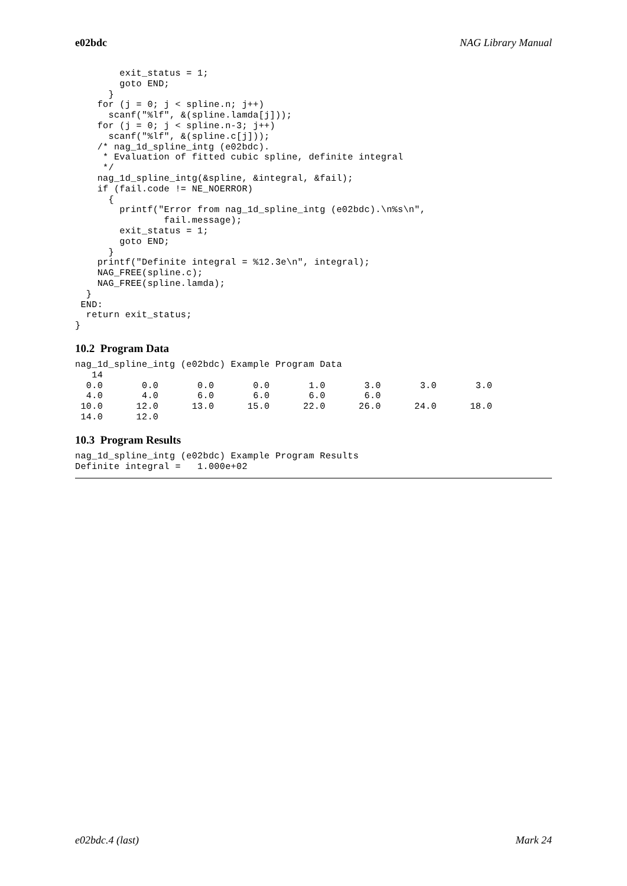e02bdc NAG Library Manual
        exit_status = 1;
        goto END;
      }
    for (j = 0; j < spline.n; j++)
      scanf("%lf", &(spline.lamda[j]));
    for (j = 0; j < spline.n-3; j++)
      scanf("%lf", &(spline.c[j]));
    /* nag_1d_spline_intg (e02bdc).
     * Evaluation of fitted cubic spline, definite integral
     */
    nag_1d_spline_intg(&spline, &integral, &fail);
    if (fail.code != NE_NOERROR)
      {
        printf("Error from nag_1d_spline_intg (e02bdc).\n%s\n",
                fail.message);
        exit_status = 1;
        goto END;
      }
    printf("Definite integral = %12.3e\n", integral);
    NAG_FREE(spline.c);
    NAG_FREE(spline.lamda);
  }
 END:
  return exit_status;
}
10.2 Program Data
nag_1d_spline_intg (e02bdc) Example Program Data
   14
  0.0       0.0       0.0       0.0       1.0       3.0       3.0       3.0
  4.0       4.0       6.0       6.0       6.0       6.0
 10.0      12.0      13.0      15.0      22.0      26.0      24.0      18.0
 14.0      12.0
10.3 Program Results
nag_1d_spline_intg (e02bdc) Example Program Results
Definite integral =   1.000e+02
e02bdc.4 (last) Mark 24